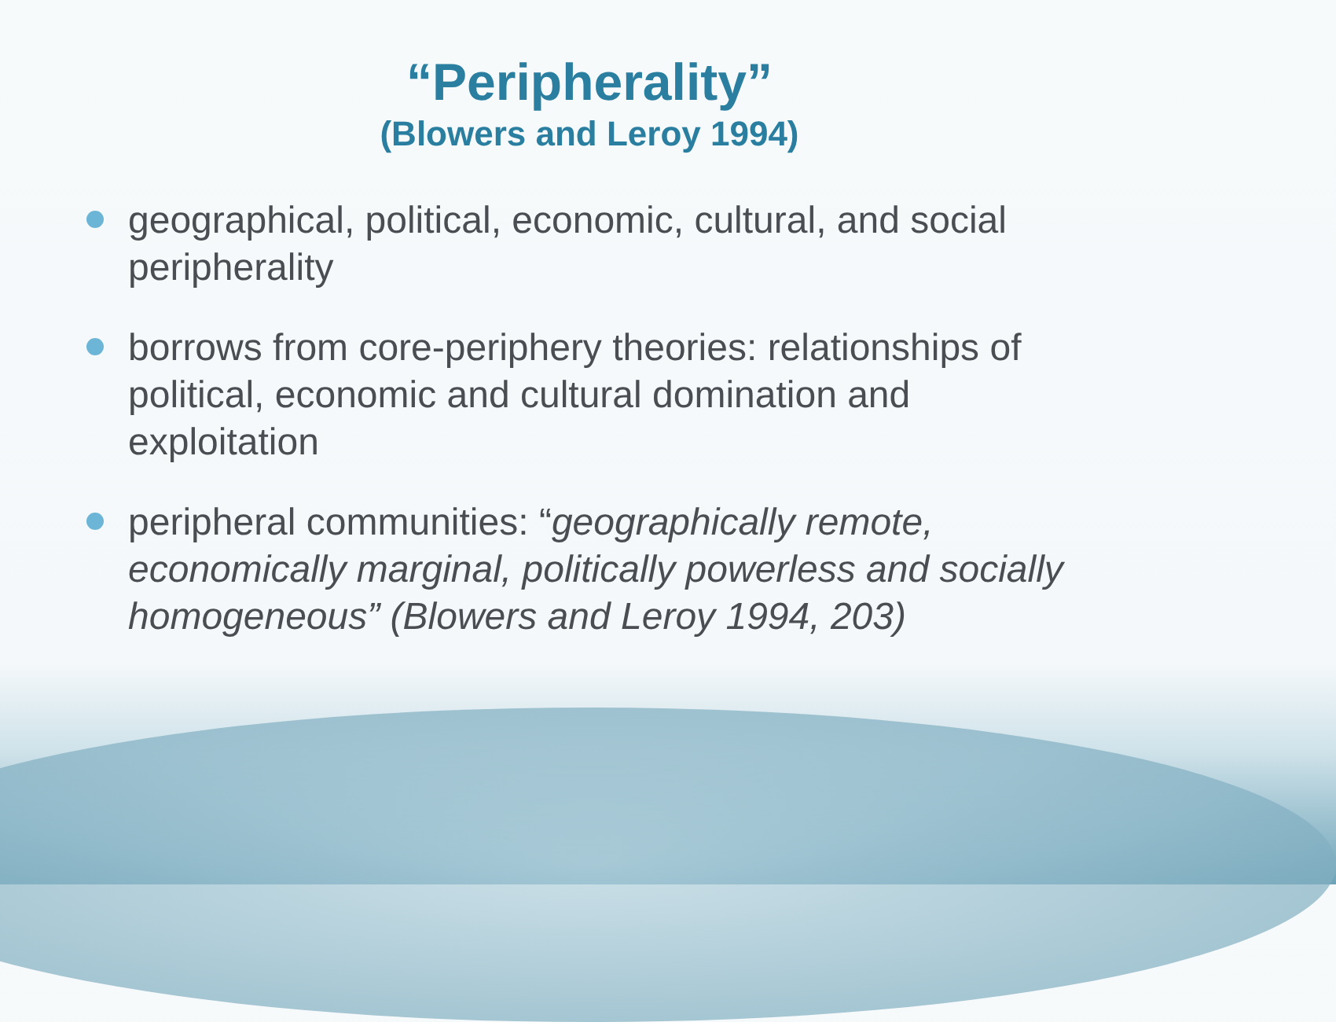“Peripherality”
(Blowers and Leroy 1994)
geographical, political, economic, cultural, and social peripherality
borrows from core-periphery theories: relationships of political, economic and cultural domination and exploitation
peripheral communities: “geographically remote, economically marginal, politically powerless and socially homogeneous” (Blowers and Leroy 1994, 203)